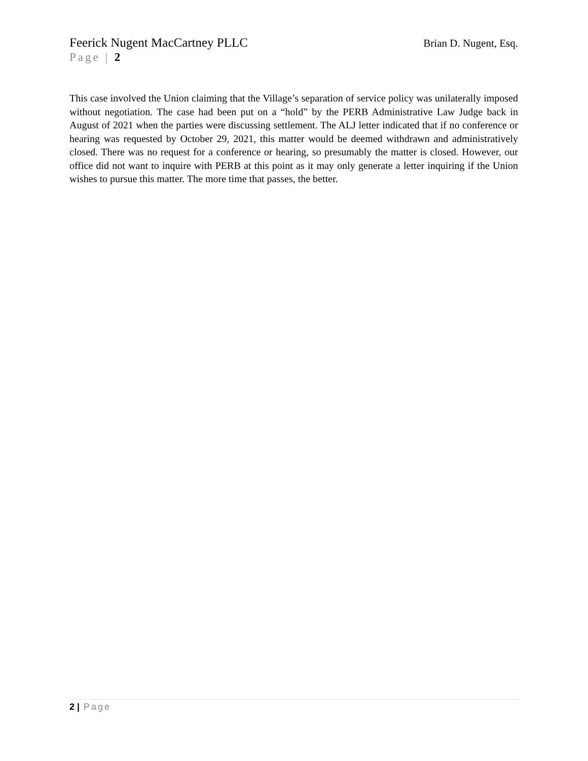Feerick Nugent MacCartney PLLC Brian D. Nugent, Esq.
Page | 2
This case involved the Union claiming that the Village’s separation of service policy was unilaterally imposed without negotiation. The case had been put on a “hold” by the PERB Administrative Law Judge back in August of 2021 when the parties were discussing settlement. The ALJ letter indicated that if no conference or hearing was requested by October 29, 2021, this matter would be deemed withdrawn and administratively closed. There was no request for a conference or hearing, so presumably the matter is closed. However, our office did not want to inquire with PERB at this point as it may only generate a letter inquiring if the Union wishes to pursue this matter. The more time that passes, the better.
2 | Page